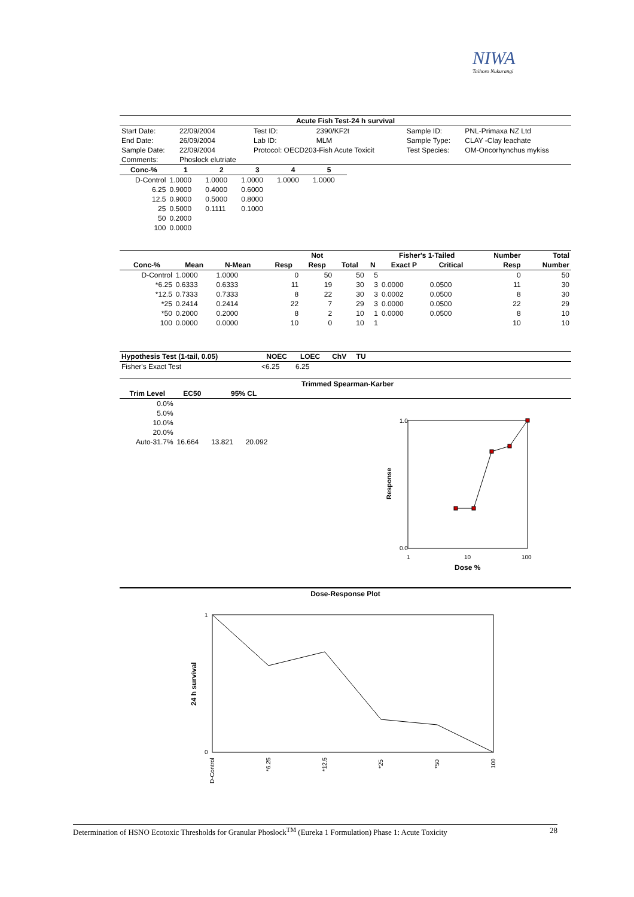NIWA
Taihoro Nukurangi
| Acute Fish Test-24 h survival | | | | | | | |
| --- | --- | --- | --- | --- | --- | --- | --- |
| Start Date: | 22/09/2004 | | Test ID: | 2390/KF2t | | Sample ID: | PNL-Primaxa NZ Ltd |
| End Date: | 26/09/2004 | | Lab ID: | MLM | | Sample Type: | CLAY -Clay leachate |
| Sample Date: | 22/09/2004 | | Protocol: OECD203-Fish Acute Toxicit | | | Test Species: | OM-Oncorhynchus mykiss |
| Comments: | Phoslock elutriate | | | | | | |
| Conc-% | 1 | 2 | 3 | 4 | 5 |
| --- | --- | --- | --- | --- | --- |
| D-Control | 1.0000 | 1.0000 | 1.0000 | 1.0000 | 1.0000 |
| 6.25 | 0.9000 | 0.4000 | 0.6000 | | |
| 12.5 | 0.9000 | 0.5000 | 0.8000 | | |
| 25 | 0.5000 | 0.1111 | 0.1000 | | |
| 50 | 0.2000 | | | | |
| 100 | 0.0000 | | | | |
| | | | | | Not | | | Fisher's 1-Tailed | | Number | Total |
| --- | --- | --- | --- | --- | --- | --- | --- | --- | --- | --- | --- |
| Conc-% | Mean | N-Mean | | Resp | Resp | Total | N | Exact P | Critical | Resp | Number |
| D-Control | 1.0000 | 1.0000 | | 0 | 50 | 50 | 5 | | | 0 | 50 |
| *6.25 | 0.6333 | 0.6333 | | 11 | 19 | 30 | 3 | 0.0000 | 0.0500 | 11 | 30 |
| *12.5 | 0.7333 | 0.7333 | | 8 | 22 | 30 | 3 | 0.0002 | 0.0500 | 8 | 30 |
| *25 | 0.2414 | 0.2414 | | 22 | 7 | 29 | 3 | 0.0000 | 0.0500 | 22 | 29 |
| *50 | 0.2000 | 0.2000 | | 8 | 2 | 10 | 1 | 0.0000 | 0.0500 | 8 | 10 |
| 100 | 0.0000 | 0.0000 | | 10 | 0 | 10 | 1 | | | 10 | 10 |
| Hypothesis Test (1-tail, 0.05) | NOEC | LOEC | ChV | TU | |
| --- | --- | --- | --- | --- | --- |
| Fisher's Exact Test | <6.25 | 6.25 | | | |
| | | | | | Trimmed Spearman-Karber | |
| --- | --- | --- | --- | --- | --- | --- |
| Trim Level | EC50 | 95% CL | | | | |
| 0.0% | | | | | | |
| 5.0% | | | | | | |
| 10.0% | | | | | | |
| 20.0% | | | | | | |
| Auto-31.7% | 16.664 | 13.821 | 20.092 | | | |
1.0
0.0
Response
1
10
100
Dose %
Dose-Response Plot
1
0
24 h survival
D-Control
*6.25
*12.5
*25
*50
100
Determination of HSNO Ecotoxic Thresholds for Granular Phoslock<sup>TM</sup> (Eureka 1 Formulation) Phase 1: Acute Toxicity 28